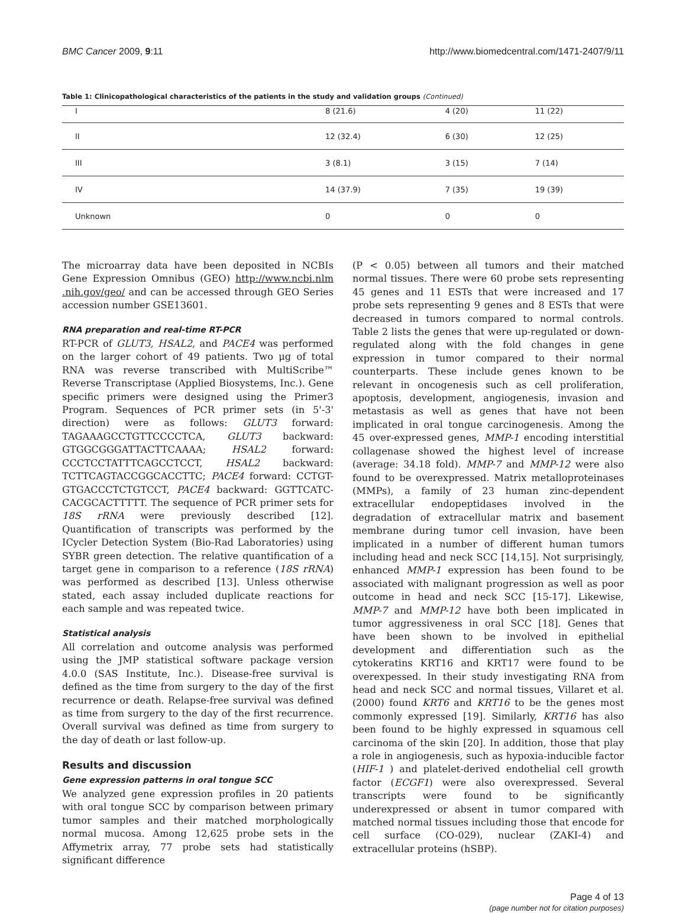BMC Cancer 2009, 9:11 http://www.biomedcentral.com/1471-2407/9/11
Table 1: Clinicopathological characteristics of the patients in the study and validation groups (Continued)
| I | 8 (21.6) | 4 (20) | 11 (22) |
| II | 12 (32.4) | 6 (30) | 12 (25) |
| III | 3 (8.1) | 3 (15) | 7 (14) |
| IV | 14 (37.9) | 7 (35) | 19 (39) |
| Unknown | 0 | 0 | 0 |
The microarray data have been deposited in NCBIs Gene Expression Omnibus (GEO) http://www.ncbi.nlm .nih.gov/geo/ and can be accessed through GEO Series accession number GSE13601.
RNA preparation and real-time RT-PCR
RT-PCR of GLUT3, HSAL2, and PACE4 was performed on the larger cohort of 49 patients. Two μg of total RNA was reverse transcribed with MultiScribe™ Reverse Transcriptase (Applied Biosystems, Inc.). Gene specific primers were designed using the Primer3 Program. Sequences of PCR primer sets (in 5'-3' direction) were as follows: GLUT3 forward: TAGAAAGCCTGTTCCCCTCA, GLUT3 backward: GTGGCGGGATTACTTCAAAA; HSAL2 forward: CCCTCCTATTTCAGCCTCCT, HSAL2 backward: TCTTCAGTACCGGCACCTTC; PACE4 forward: CCTGT-GTGACCCTCTGTCCT, PACE4 backward: GGTTCATC-CACGCACTTTTT. The sequence of PCR primer sets for 18S rRNA were previously described [12]. Quantification of transcripts was performed by the ICycler Detection System (Bio-Rad Laboratories) using SYBR green detection. The relative quantification of a target gene in comparison to a reference (18S rRNA) was performed as described [13]. Unless otherwise stated, each assay included duplicate reactions for each sample and was repeated twice.
Statistical analysis
All correlation and outcome analysis was performed using the JMP statistical software package version 4.0.0 (SAS Institute, Inc.). Disease-free survival is defined as the time from surgery to the day of the first recurrence or death. Relapse-free survival was defined as time from surgery to the day of the first recurrence. Overall survival was defined as time from surgery to the day of death or last follow-up.
Results and discussion
Gene expression patterns in oral tongue SCC
We analyzed gene expression profiles in 20 patients with oral tongue SCC by comparison between primary tumor samples and their matched morphologically normal mucosa. Among 12,625 probe sets in the Affymetrix array, 77 probe sets had statistically significant difference
(P < 0.05) between all tumors and their matched normal tissues. There were 60 probe sets representing 45 genes and 11 ESTs that were increased and 17 probe sets representing 9 genes and 8 ESTs that were decreased in tumors compared to normal controls. Table 2 lists the genes that were up-regulated or down-regulated along with the fold changes in gene expression in tumor compared to their normal counterparts. These include genes known to be relevant in oncogenesis such as cell proliferation, apoptosis, development, angiogenesis, invasion and metastasis as well as genes that have not been implicated in oral tongue carcinogenesis. Among the 45 over-expressed genes, MMP-1 encoding interstitial collagenase showed the highest level of increase (average: 34.18 fold). MMP-7 and MMP-12 were also found to be overexpressed. Matrix metalloproteinases (MMPs), a family of 23 human zinc-dependent extracellular endopeptidases involved in the degradation of extracellular matrix and basement membrane during tumor cell invasion, have been implicated in a number of different human tumors including head and neck SCC [14,15]. Not surprisingly, enhanced MMP-1 expression has been found to be associated with malignant progression as well as poor outcome in head and neck SCC [15-17]. Likewise, MMP-7 and MMP-12 have both been implicated in tumor aggressiveness in oral SCC [18]. Genes that have been shown to be involved in epithelial development and differentiation such as the cytokeratins KRT16 and KRT17 were found to be overexpessed. In their study investigating RNA from head and neck SCC and normal tissues, Villaret et al. (2000) found KRT6 and KRT16 to be the genes most commonly expressed [19]. Similarly, KRT16 has also been found to be highly expressed in squamous cell carcinoma of the skin [20]. In addition, those that play a role in angiogenesis, such as hypoxia-inducible factor (HIF-1 ) and platelet-derived endothelial cell growth factor (ECGF1) were also overexpressed. Several transcripts were found to be significantly underexpressed or absent in tumor compared with matched normal tissues including those that encode for cell surface (CO-029), nuclear (ZAKI-4) and extracellular proteins (hSBP).
Page 4 of 13
(page number not for citation purposes)